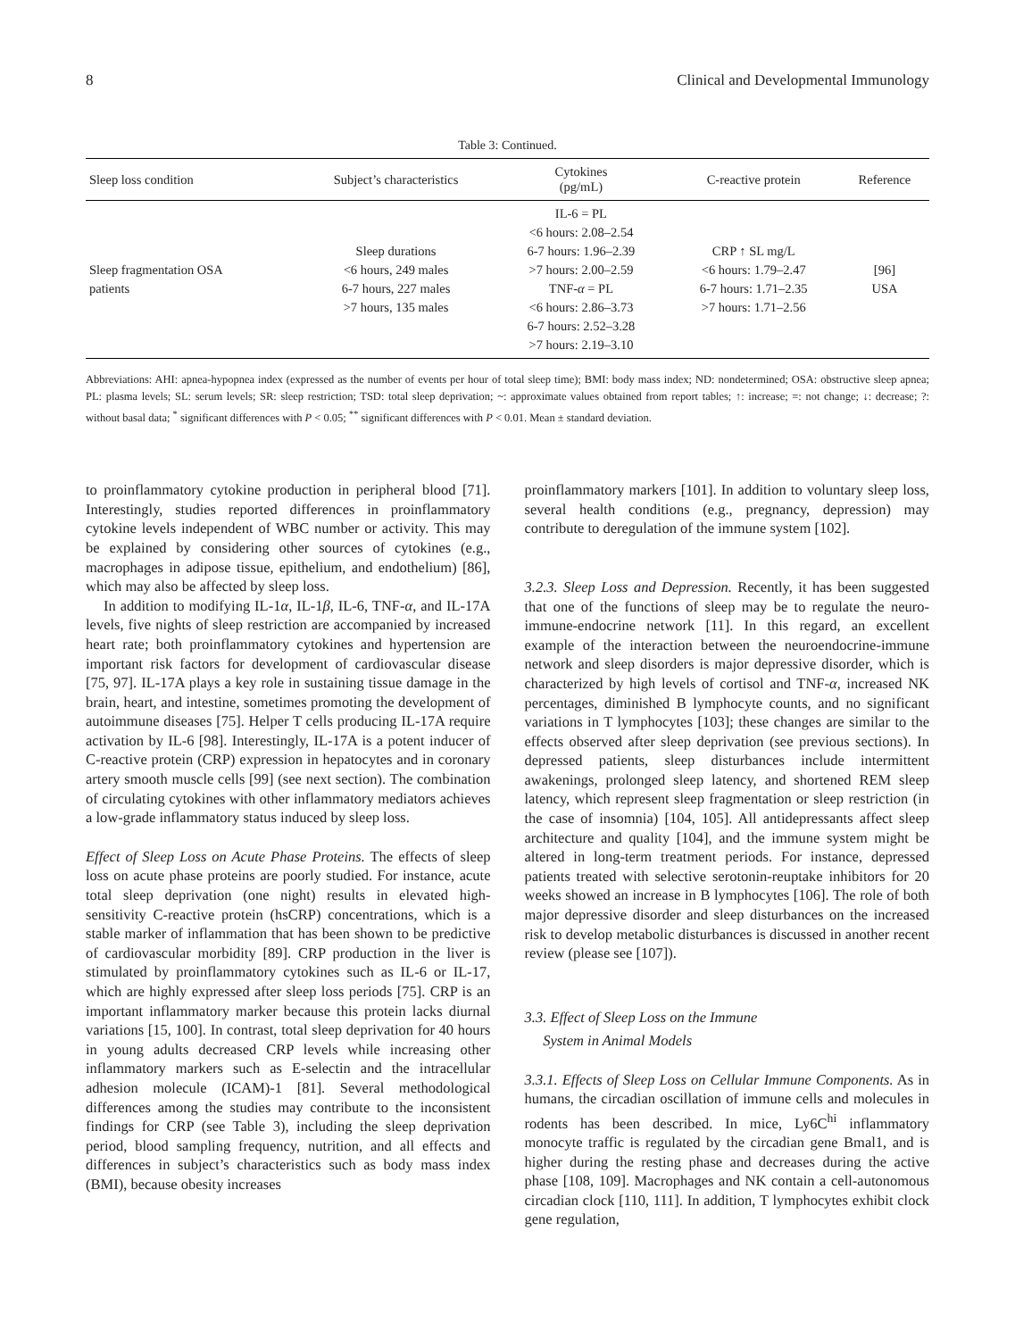8 Clinical and Developmental Immunology
Table 3: Continued.
| Sleep loss condition | Subject’s characteristics | Cytokines (pg/mL) | C-reactive protein | Reference |
| --- | --- | --- | --- | --- |
| Sleep fragmentation OSA patients | Sleep durations <6 hours, 249 males 6-7 hours, 227 males >7 hours, 135 males | IL-6 = PL <6 hours: 2.08–2.54 6-7 hours: 1.96–2.39 >7 hours: 2.00–2.59 TNF- α = PL <6 hours: 2.86–3.73 6-7 hours: 2.52–3.28 >7 hours: 2.19–3.10 | CRP ↑ SL mg/L <6 hours: 1.79–2.47 6-7 hours: 1.71–2.35 >7 hours: 1.71–2.56 | [96] USA |
Abbreviations: AHI: apnea-hypopnea index (expressed as the number of events per hour of total sleep time); BMI: body mass index; ND: nondetermined; OSA: obstructive sleep apnea; PL: plasma levels; SL: serum levels; SR: sleep restriction; TSD: total sleep deprivation; ~: approximate values obtained from report tables; ↑: increase; =: not change; ↓: decrease; ?: without basal data; <sup>*</sup> significant differences with P < 0.05; <sup>**</sup> significant differences with P < 0.01. Mean ± standard deviation.
to proinflammatory cytokine production in peripheral blood [71]. Interestingly, studies reported differences in proinflammatory cytokine levels independent of WBC number or activity. This may be explained by considering other sources of cytokines (e.g., macrophages in adipose tissue, epithelium, and endothelium) [86], which may also be affected by sleep loss.
In addition to modifying IL-1α, IL-1β, IL-6, TNF-α, and IL-17A levels, five nights of sleep restriction are accompanied by increased heart rate; both proinflammatory cytokines and hypertension are important risk factors for development of cardiovascular disease [75, 97]. IL-17A plays a key role in sustaining tissue damage in the brain, heart, and intestine, sometimes promoting the development of autoimmune diseases [75]. Helper T cells producing IL-17A require activation by IL-6 [98]. Interestingly, IL-17A is a potent inducer of C-reactive protein (CRP) expression in hepatocytes and in coronary artery smooth muscle cells [99] (see next section). The combination of circulating cytokines with other inflammatory mediators achieves a low-grade inflammatory status induced by sleep loss.
Effect of Sleep Loss on Acute Phase Proteins. The effects of sleep loss on acute phase proteins are poorly studied. For instance, acute total sleep deprivation (one night) results in elevated high-sensitivity C-reactive protein (hsCRP) concentrations, which is a stable marker of inflammation that has been shown to be predictive of cardiovascular morbidity [89]. CRP production in the liver is stimulated by proinflammatory cytokines such as IL-6 or IL-17, which are highly expressed after sleep loss periods [75]. CRP is an important inflammatory marker because this protein lacks diurnal variations [15, 100]. In contrast, total sleep deprivation for 40 hours in young adults decreased CRP levels while increasing other inflammatory markers such as E-selectin and the intracellular adhesion molecule (ICAM)-1 [81]. Several methodological differences among the studies may contribute to the inconsistent findings for CRP (see Table 3), including the sleep deprivation period, blood sampling frequency, nutrition, and all effects and differences in subject’s characteristics such as body mass index (BMI), because obesity increases
proinflammatory markers [101]. In addition to voluntary sleep loss, several health conditions (e.g., pregnancy, depression) may contribute to deregulation of the immune system [102].
3.2.3. Sleep Loss and Depression. Recently, it has been suggested that one of the functions of sleep may be to regulate the neuro-immune-endocrine network [11]. In this regard, an excellent example of the interaction between the neuroendocrine-immune network and sleep disorders is major depressive disorder, which is characterized by high levels of cortisol and TNF-α, increased NK percentages, diminished B lymphocyte counts, and no significant variations in T lymphocytes [103]; these changes are similar to the effects observed after sleep deprivation (see previous sections). In depressed patients, sleep disturbances include intermittent awakenings, prolonged sleep latency, and shortened REM sleep latency, which represent sleep fragmentation or sleep restriction (in the case of insomnia) [104, 105]. All antidepressants affect sleep architecture and quality [104], and the immune system might be altered in long-term treatment periods. For instance, depressed patients treated with selective serotonin-reuptake inhibitors for 20 weeks showed an increase in B lymphocytes [106]. The role of both major depressive disorder and sleep disturbances on the increased risk to develop metabolic disturbances is discussed in another recent review (please see [107]).
3.3. Effect of Sleep Loss on the Immune
System in Animal Models
3.3.1. Effects of Sleep Loss on Cellular Immune Components. As in humans, the circadian oscillation of immune cells and molecules in rodents has been described. In mice, Ly6C<sup>hi</sup> inflammatory monocyte traffic is regulated by the circadian gene Bmal1, and is higher during the resting phase and decreases during the active phase [108, 109]. Macrophages and NK contain a cell-autonomous circadian clock [110, 111]. In addition, T lymphocytes exhibit clock gene regulation,